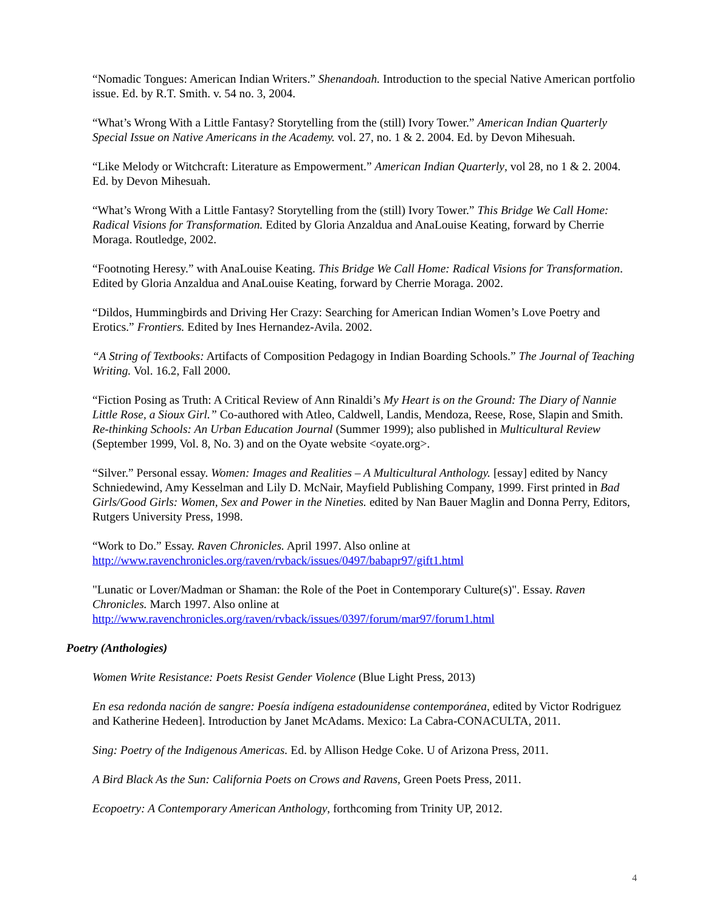“Nomadic Tongues: American Indian Writers.” Shenandoah. Introduction to the special Native American portfolio issue. Ed. by R.T. Smith. v. 54 no. 3, 2004.
“What’s Wrong With a Little Fantasy? Storytelling from the (still) Ivory Tower.” American Indian Quarterly Special Issue on Native Americans in the Academy. vol. 27, no. 1 & 2. 2004. Ed. by Devon Mihesuah.
“Like Melody or Witchcraft: Literature as Empowerment.” American Indian Quarterly, vol 28, no 1 & 2. 2004. Ed. by Devon Mihesuah.
“What’s Wrong With a Little Fantasy? Storytelling from the (still) Ivory Tower.” This Bridge We Call Home: Radical Visions for Transformation. Edited by Gloria Anzaldua and AnaLouise Keating, forward by Cherrie Moraga. Routledge, 2002.
“Footnoting Heresy.” with AnaLouise Keating. This Bridge We Call Home: Radical Visions for Transformation. Edited by Gloria Anzaldua and AnaLouise Keating, forward by Cherrie Moraga. 2002.
“Dildos, Hummingbirds and Driving Her Crazy: Searching for American Indian Women’s Love Poetry and Erotics.” Frontiers. Edited by Ines Hernandez-Avila. 2002.
“A String of Textbooks: Artifacts of Composition Pedagogy in Indian Boarding Schools.” The Journal of Teaching Writing. Vol. 16.2, Fall 2000.
“Fiction Posing as Truth: A Critical Review of Ann Rinaldi’s My Heart is on the Ground: The Diary of Nannie Little Rose, a Sioux Girl.” Co-authored with Atleo, Caldwell, Landis, Mendoza, Reese, Rose, Slapin and Smith. Re-thinking Schools: An Urban Education Journal (Summer 1999); also published in Multicultural Review (September 1999, Vol. 8, No. 3) and on the Oyate website <oyate.org>.
“Silver.” Personal essay. Women: Images and Realities – A Multicultural Anthology. [essay] edited by Nancy Schniedewind, Amy Kesselman and Lily D. McNair, Mayfield Publishing Company, 1999. First printed in Bad Girls/Good Girls: Women, Sex and Power in the Nineties. edited by Nan Bauer Maglin and Donna Perry, Editors, Rutgers University Press, 1998.
“Work to Do.” Essay. Raven Chronicles. April 1997. Also online at
http://www.ravenchronicles.org/raven/rvback/issues/0497/babapr97/gift1.html
"Lunatic or Lover/Madman or Shaman: the Role of the Poet in Contemporary Culture(s)". Essay. Raven Chronicles. March 1997. Also online at
http://www.ravenchronicles.org/raven/rvback/issues/0397/forum/mar97/forum1.html
Poetry (Anthologies)
Women Write Resistance: Poets Resist Gender Violence (Blue Light Press, 2013)
En esa redonda nación de sangre: Poesía indígena estadounidense contemporánea, edited by Victor Rodriguez and Katherine Hedeen]. Introduction by Janet McAdams. Mexico: La Cabra-CONACULTA, 2011.
Sing: Poetry of the Indigenous Americas. Ed. by Allison Hedge Coke. U of Arizona Press, 2011.
A Bird Black As the Sun: California Poets on Crows and Ravens, Green Poets Press, 2011.
Ecopoetry: A Contemporary American Anthology, forthcoming from Trinity UP, 2012.
4